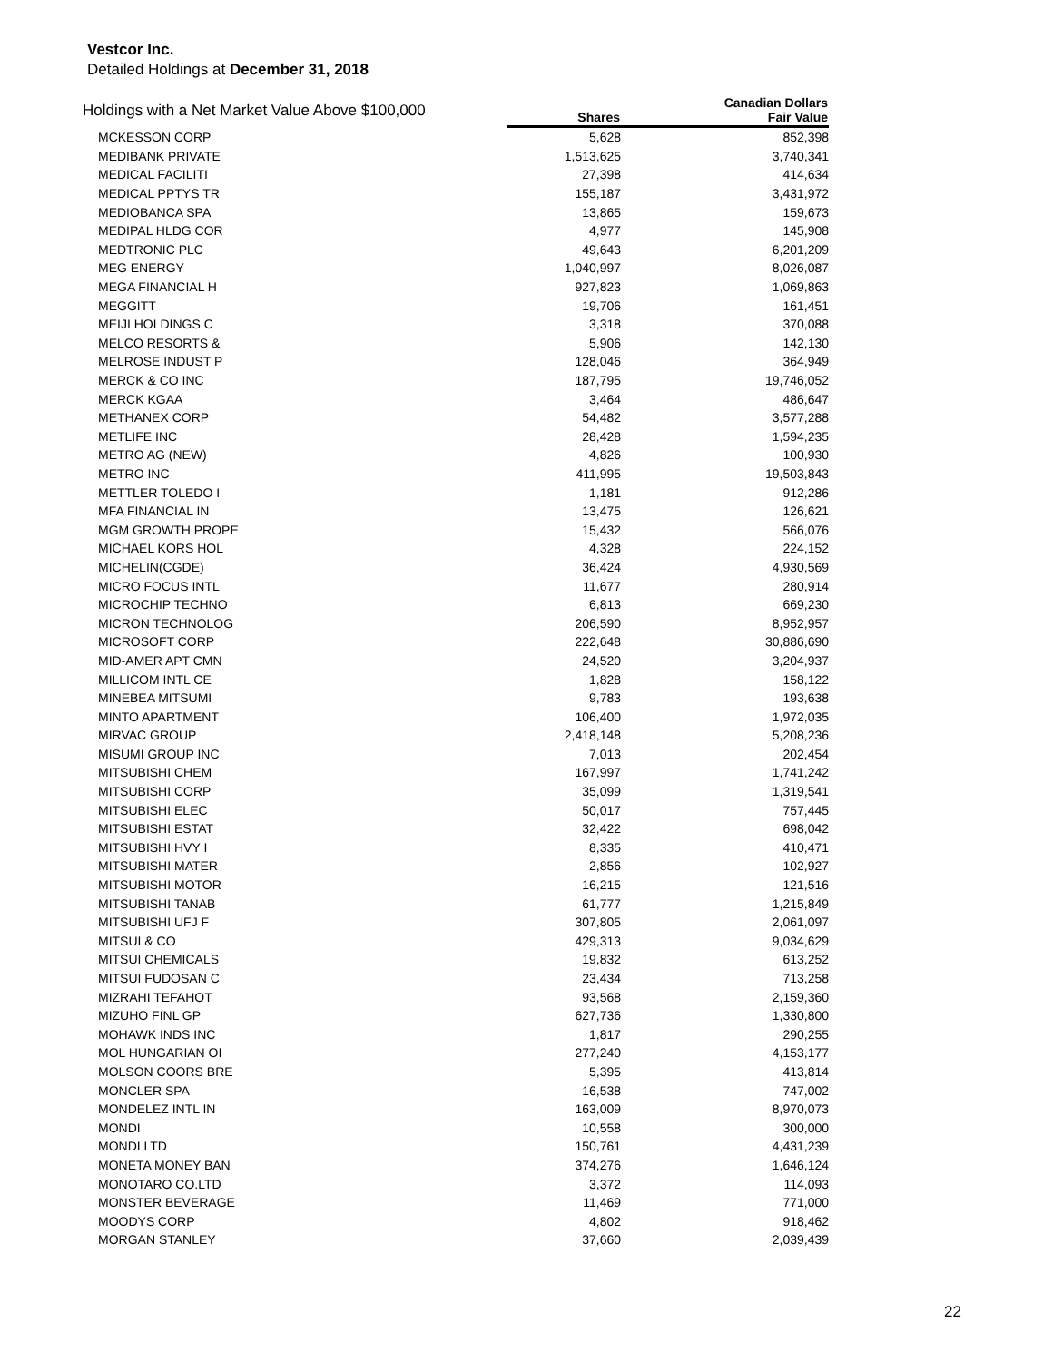Vestcor Inc.
Detailed Holdings at December 31, 2018
| Holdings with a Net Market Value Above $100,000 | Shares | Canadian Dollars Fair Value |
| --- | --- | --- |
| MCKESSON CORP | 5,628 | 852,398 |
| MEDIBANK PRIVATE | 1,513,625 | 3,740,341 |
| MEDICAL FACILITI | 27,398 | 414,634 |
| MEDICAL PPTYS TR | 155,187 | 3,431,972 |
| MEDIOBANCA SPA | 13,865 | 159,673 |
| MEDIPAL HLDG COR | 4,977 | 145,908 |
| MEDTRONIC PLC | 49,643 | 6,201,209 |
| MEG ENERGY | 1,040,997 | 8,026,087 |
| MEGA FINANCIAL H | 927,823 | 1,069,863 |
| MEGGITT | 19,706 | 161,451 |
| MEIJI HOLDINGS C | 3,318 | 370,088 |
| MELCO RESORTS & | 5,906 | 142,130 |
| MELROSE INDUST P | 128,046 | 364,949 |
| MERCK & CO INC | 187,795 | 19,746,052 |
| MERCK KGAA | 3,464 | 486,647 |
| METHANEX CORP | 54,482 | 3,577,288 |
| METLIFE INC | 28,428 | 1,594,235 |
| METRO AG (NEW) | 4,826 | 100,930 |
| METRO INC | 411,995 | 19,503,843 |
| METTLER TOLEDO I | 1,181 | 912,286 |
| MFA FINANCIAL IN | 13,475 | 126,621 |
| MGM GROWTH PROPE | 15,432 | 566,076 |
| MICHAEL KORS HOL | 4,328 | 224,152 |
| MICHELIN(CGDE) | 36,424 | 4,930,569 |
| MICRO FOCUS INTL | 11,677 | 280,914 |
| MICROCHIP TECHNO | 6,813 | 669,230 |
| MICRON TECHNOLOG | 206,590 | 8,952,957 |
| MICROSOFT CORP | 222,648 | 30,886,690 |
| MID-AMER APT CMN | 24,520 | 3,204,937 |
| MILLICOM INTL CE | 1,828 | 158,122 |
| MINEBEA MITSUMI | 9,783 | 193,638 |
| MINTO APARTMENT | 106,400 | 1,972,035 |
| MIRVAC GROUP | 2,418,148 | 5,208,236 |
| MISUMI GROUP INC | 7,013 | 202,454 |
| MITSUBISHI CHEM | 167,997 | 1,741,242 |
| MITSUBISHI CORP | 35,099 | 1,319,541 |
| MITSUBISHI ELEC | 50,017 | 757,445 |
| MITSUBISHI ESTAT | 32,422 | 698,042 |
| MITSUBISHI HVY I | 8,335 | 410,471 |
| MITSUBISHI MATER | 2,856 | 102,927 |
| MITSUBISHI MOTOR | 16,215 | 121,516 |
| MITSUBISHI TANAB | 61,777 | 1,215,849 |
| MITSUBISHI UFJ F | 307,805 | 2,061,097 |
| MITSUI & CO | 429,313 | 9,034,629 |
| MITSUI CHEMICALS | 19,832 | 613,252 |
| MITSUI FUDOSAN C | 23,434 | 713,258 |
| MIZRAHI TEFAHOT | 93,568 | 2,159,360 |
| MIZUHO FINL GP | 627,736 | 1,330,800 |
| MOHAWK INDS INC | 1,817 | 290,255 |
| MOL HUNGARIAN OI | 277,240 | 4,153,177 |
| MOLSON COORS BRE | 5,395 | 413,814 |
| MONCLER SPA | 16,538 | 747,002 |
| MONDELEZ INTL IN | 163,009 | 8,970,073 |
| MONDI | 10,558 | 300,000 |
| MONDI LTD | 150,761 | 4,431,239 |
| MONETA MONEY BAN | 374,276 | 1,646,124 |
| MONOTARO CO.LTD | 3,372 | 114,093 |
| MONSTER BEVERAGE | 11,469 | 771,000 |
| MOODYS CORP | 4,802 | 918,462 |
| MORGAN STANLEY | 37,660 | 2,039,439 |
22